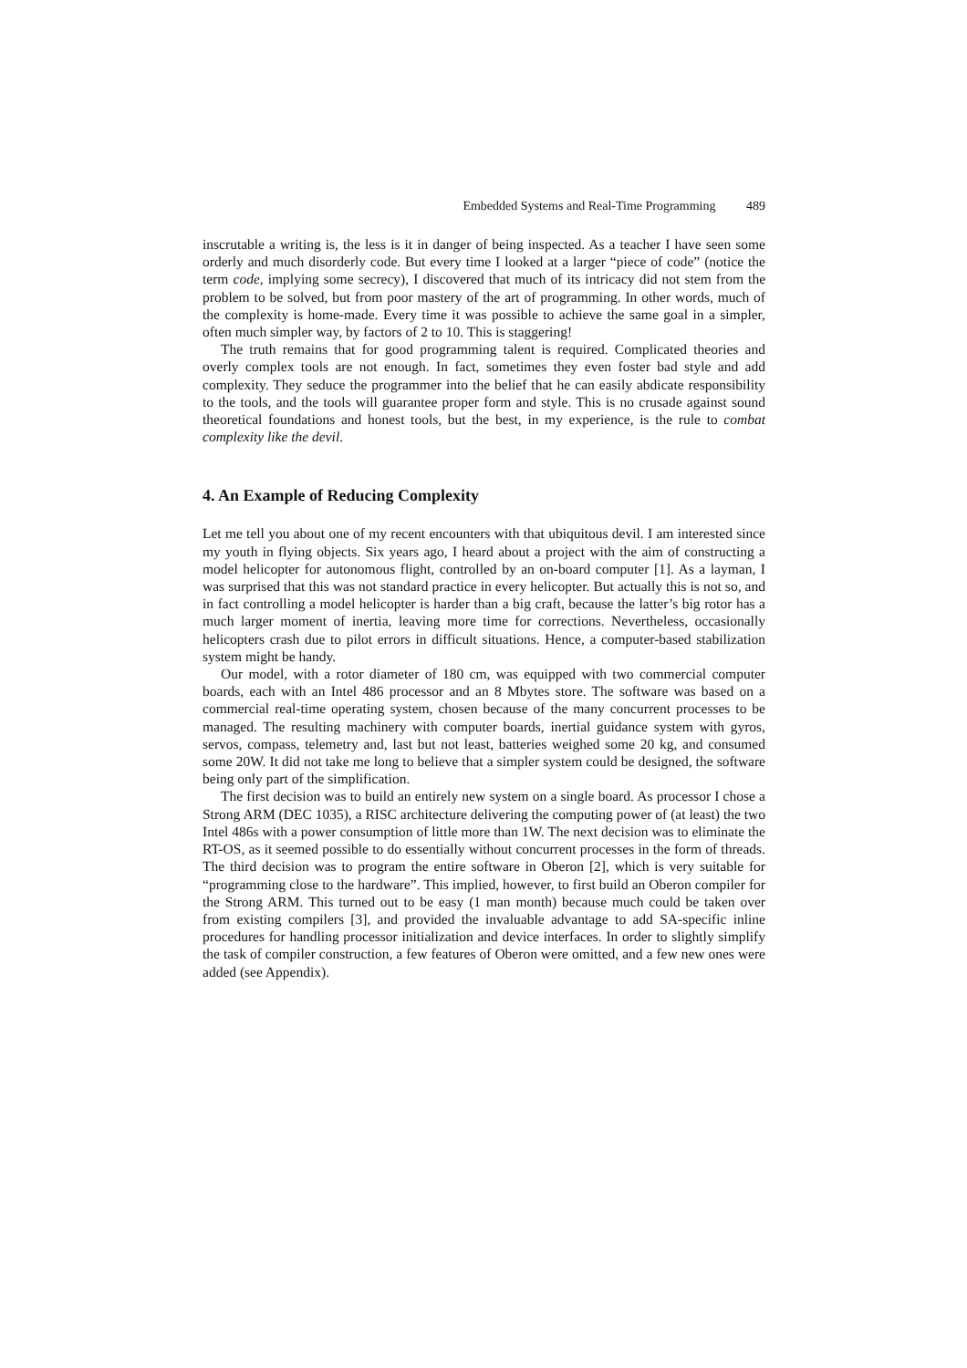Embedded Systems and Real-Time Programming 489
inscrutable a writing is, the less is it in danger of being inspected. As a teacher I have seen some orderly and much disorderly code. But every time I looked at a larger “piece of code” (notice the term code, implying some secrecy), I discovered that much of its intricacy did not stem from the problem to be solved, but from poor mastery of the art of programming. In other words, much of the complexity is home-made. Every time it was possible to achieve the same goal in a simpler, often much simpler way, by factors of 2 to 10. This is staggering!
The truth remains that for good programming talent is required. Complicated theories and overly complex tools are not enough. In fact, sometimes they even foster bad style and add complexity. They seduce the programmer into the belief that he can easily abdicate responsibility to the tools, and the tools will guarantee proper form and style. This is no crusade against sound theoretical foundations and honest tools, but the best, in my experience, is the rule to combat complexity like the devil.
4. An Example of Reducing Complexity
Let me tell you about one of my recent encounters with that ubiquitous devil. I am interested since my youth in flying objects. Six years ago, I heard about a project with the aim of constructing a model helicopter for autonomous flight, controlled by an on-board computer [1]. As a layman, I was surprised that this was not standard practice in every helicopter. But actually this is not so, and in fact controlling a model helicopter is harder than a big craft, because the latter’s big rotor has a much larger moment of inertia, leaving more time for corrections. Nevertheless, occasionally helicopters crash due to pilot errors in difficult situations. Hence, a computer-based stabilization system might be handy.
Our model, with a rotor diameter of 180 cm, was equipped with two commercial computer boards, each with an Intel 486 processor and an 8 Mbytes store. The software was based on a commercial real-time operating system, chosen because of the many concurrent processes to be managed. The resulting machinery with computer boards, inertial guidance system with gyros, servos, compass, telemetry and, last but not least, batteries weighed some 20 kg, and consumed some 20W. It did not take me long to believe that a simpler system could be designed, the software being only part of the simplification.
The first decision was to build an entirely new system on a single board. As processor I chose a Strong ARM (DEC 1035), a RISC architecture delivering the computing power of (at least) the two Intel 486s with a power consumption of little more than 1W. The next decision was to eliminate the RT-OS, as it seemed possible to do essentially without concurrent processes in the form of threads. The third decision was to program the entire software in Oberon [2], which is very suitable for “programming close to the hardware”. This implied, however, to first build an Oberon compiler for the Strong ARM. This turned out to be easy (1 man month) because much could be taken over from existing compilers [3], and provided the invaluable advantage to add SA-specific inline procedures for handling processor initialization and device interfaces. In order to slightly simplify the task of compiler construction, a few features of Oberon were omitted, and a few new ones were added (see Appendix).